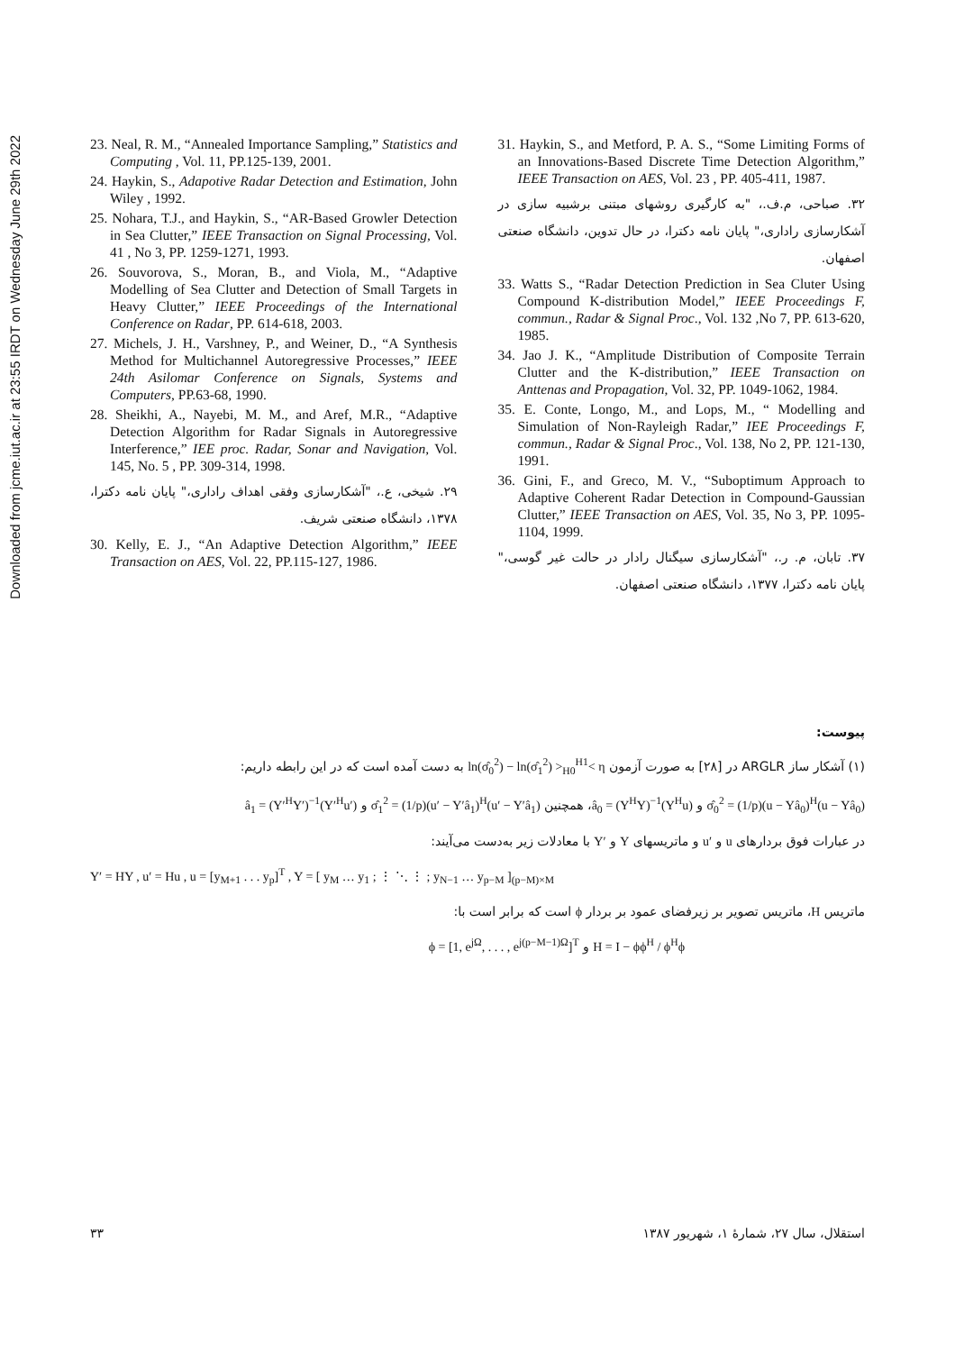Downloaded from jcme.iut.ac.ir at 23:55 IRDT on Wednesday June 29th 2022
23. Neal, R. M., “Annealed Importance Sampling,” Statistics and Computing , Vol. 11, PP.125-139, 2001.
24. Haykin, S., Adapotive Radar Detection and Estimation, John Wiley , 1992.
25. Nohara, T.J., and Haykin, S., “AR-Based Growler Detection in Sea Clutter,” IEEE Transaction on Signal Processing, Vol. 41 , No 3, PP. 1259-1271, 1993.
26. Souvorova, S., Moran, B., and Viola, M., “Adaptive Modelling of Sea Clutter and Detection of Small Targets in Heavy Clutter,” IEEE Proceedings of the International Conference on Radar, PP. 614-618, 2003.
27. Michels, J. H., Varshney, P., and Weiner, D., “A Synthesis Method for Multichannel Autoregressive Processes,” IEEE 24th Asilomar Conference on Signals, Systems and Computers, PP.63-68, 1990.
28. Sheikhi, A., Nayebi, M. M., and Aref, M.R., “Adaptive Detection Algorithm for Radar Signals in Autoregressive Interference,” IEE proc. Radar, Sonar and Navigation, Vol. 145, No. 5 , PP. 309-314, 1998.
۲۹. شیخی، ع.، "آشکارسازی وفقی اهداف راداری،" پایان نامه دکترا، ۱۳۷۸، دانشگاه صنعتی شریف.
30. Kelly, E. J., “An Adaptive Detection Algorithm,” IEEE Transaction on AES, Vol. 22, PP.115-127, 1986.
31. Haykin, S., and Metford, P. A. S., “Some Limiting Forms of an Innovations-Based Discrete Time Detection Algorithm,” IEEE Transaction on AES, Vol. 23 , PP. 405-411, 1987.
۳۲. صباحی، م.ف.، "به کارگیری روشهای مبتنی برشبیه سازی در آشکارسازی راداری،" پایان نامه دکترا، در حال تدوین، دانشگاه صنعتی اصفهان.
33. Watts S., “Radar Detection Prediction in Sea Cluter Using Compound K-distribution Model,” IEEE Proceedings F, commun., Radar & Signal Proc., Vol. 132 ,No 7, PP. 613-620, 1985.
34. Jao J. K., “Amplitude Distribution of Composite Terrain Clutter and the K-distribution,” IEEE Transaction on Anttenas and Propagation, Vol. 32, PP. 1049-1062, 1984.
35. E. Conte, Longo, M., and Lops, M., “ Modelling and Simulation of Non-Rayleigh Radar,” IEE Proceedings F, commun., Radar & Signal Proc., Vol. 138, No 2, PP. 121-130, 1991.
36. Gini, F., and Greco, M. V., “Suboptimum Approach to Adaptive Coherent Radar Detection in Compound-Gaussian Clutter,” IEEE Transaction on AES, Vol. 35, No 3, PP. 1095-1104, 1999.
۳۷. تابان، م. ر.، "آشکارسازی سیگنال رادار در حالت غیر گوسی،" پایان نامه دکترا، ۱۳۷۷، دانشگاه صنعتی اصفهان.
پیوست:
(۱) آشکار ساز ARGLR در [۲۸] به صورت آزمون ln(σ̂<sub>0</sub><sup>2</sup>) − ln(σ̂<sub>1</sub><sup>2</sup>) ><sub>H0</sub><sup>H1</sup>< η به دست آمده است که در این رابطه داریم:
σ̂<sub>0</sub><sup>2</sup> = (1/p)(u − Yâ<sub>0</sub>)<sup>H</sup>(u − Yâ<sub>0</sub>) و â<sub>0</sub> = (Y<sup>H</sup>Y)<sup>−1</sup>(Y<sup>H</sup>u)، همچنین σ̂<sub>1</sub><sup>2</sup> = (1/p)(u′ − Y′â<sub>1</sub>)<sup>H</sup>(u′ − Y′â<sub>1</sub>) و â<sub>1</sub> = (Y′<sup>H</sup>Y′)<sup>−1</sup>(Y′<sup>H</sup>u′)
در عبارات فوق بردارهای u و u′ و ماتریسهای Y و Y′ با معادلات زیر به‌دست می‌آیند:
Y′ = HY , u′ = Hu , u = [y<sub>M+1</sub> . . . y<sub>p</sub>]<sup>T</sup> , Y = [ y<sub>M</sub> … y<sub>1</sub> ; ⋮ ⋱ ⋮ ; y<sub>N−1</sub> … y<sub>p−M</sub> ]<sub>(p−M)×M</sub>
ماتریس H، ماتریس تصویر بر زیرفضای عمود بر بردار ϕ است که برابر است با:
H = I − ϕϕ<sup>H</sup> / ϕ<sup>H</sup>ϕ و ϕ = [1, e<sup>jΩ</sup>, . . . , e<sup>j(p−M−1)Ω</sup>]<sup>T</sup>
۳۳ استقلال، سال ۲۷، شمارهٔ ۱، شهریور ۱۳۸۷